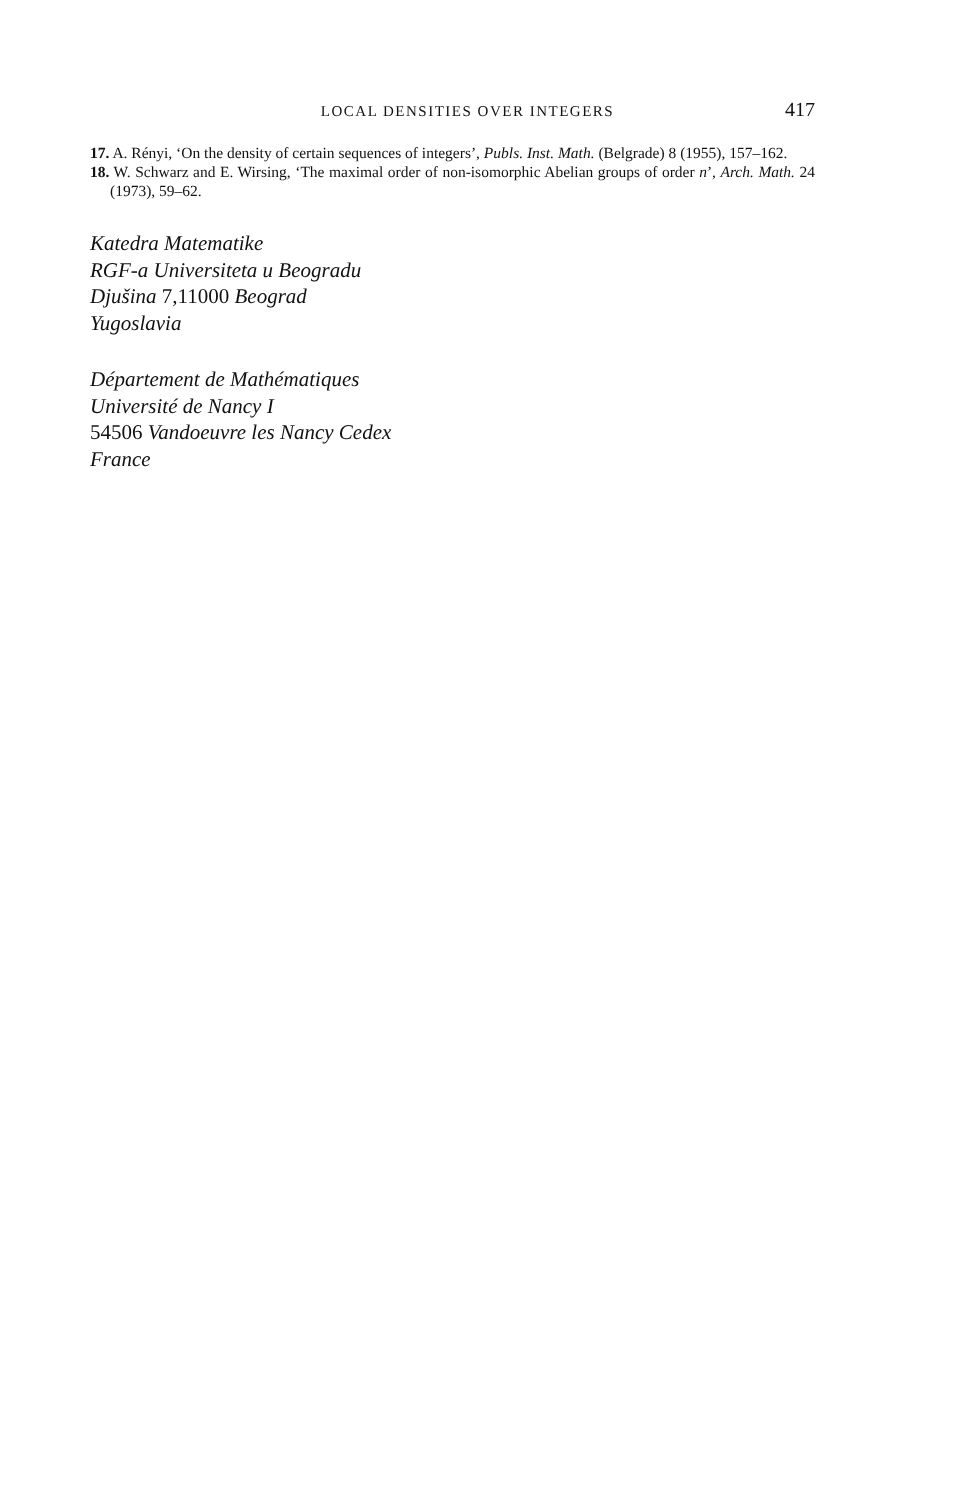LOCAL DENSITIES OVER INTEGERS 417
17. A. Rényi, ‘On the density of certain sequences of integers’, Publs. Inst. Math. (Belgrade) 8 (1955), 157–162.
18. W. Schwarz and E. Wirsing, ‘The maximal order of non-isomorphic Abelian groups of order n’, Arch. Math. 24 (1973), 59–62.
Katedra Matematike
RGF-a Universiteta u Beogradu
Djušina 7,11000 Beograd
Yugoslavia
Département de Mathématiques
Université de Nancy I
54506 Vandoeuvre les Nancy Cedex
France